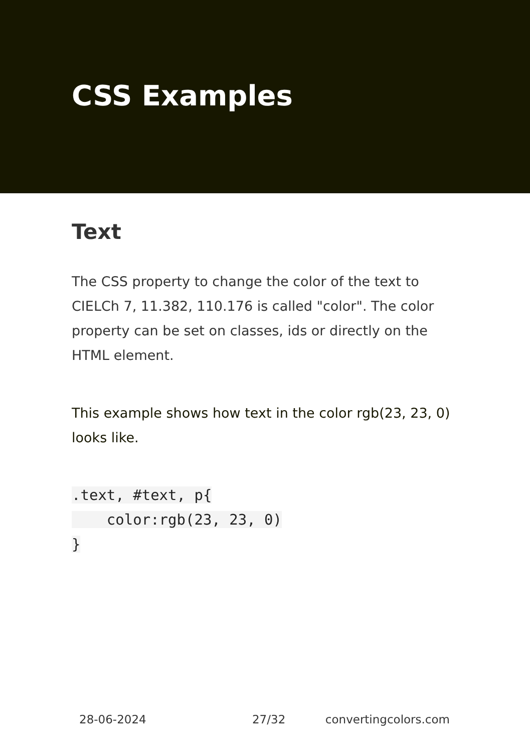CSS Examples
Text
The CSS property to change the color of the text to CIELCh 7, 11.382, 110.176 is called "color". The color property can be set on classes, ids or directly on the HTML element.
This example shows how text in the color rgb(23, 23, 0) looks like.
.text, #text, p{
    color:rgb(23, 23, 0)
}
28-06-2024 27/32 convertingcolors.com